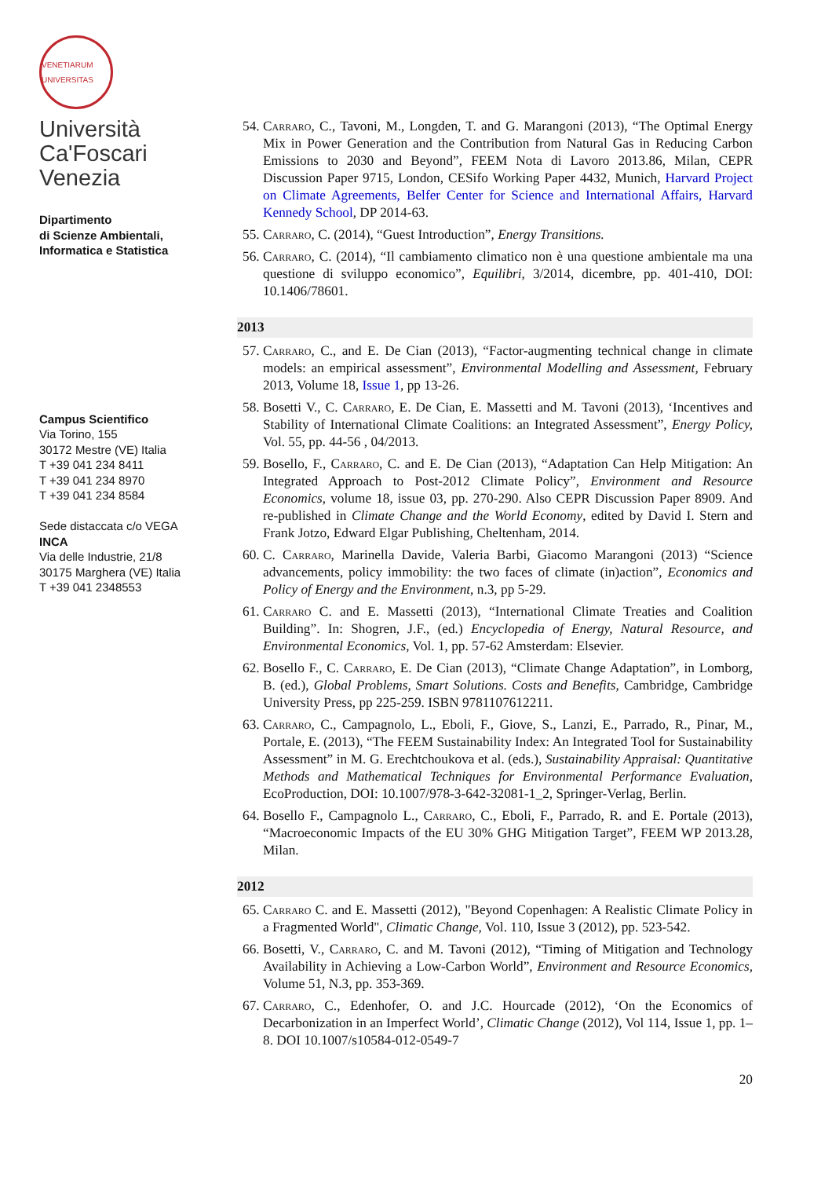VENETIARUM UNIVERSITAS
Università
Ca'Foscari
Venezia
Dipartimento
di Scienze Ambientali,
Informatica e Statistica
Campus Scientifico
Via Torino, 155
30172 Mestre (VE) Italia
T +39 041 234 8411
T +39 041 234 8970
T +39 041 234 8584
Sede distaccata c/o VEGA
INCA
Via delle Industrie, 21/8
30175 Marghera (VE) Italia
T +39 041 2348553
54. Carraro, C., Tavoni, M., Longden, T. and G. Marangoni (2013), “The Optimal Energy Mix in Power Generation and the Contribution from Natural Gas in Reducing Carbon Emissions to 2030 and Beyond”, FEEM Nota di Lavoro 2013.86, Milan, CEPR Discussion Paper 9715, London, CESifo Working Paper 4432, Munich, Harvard Project on Climate Agreements, Belfer Center for Science and International Affairs, Harvard Kennedy School, DP 2014-63.
55. Carraro, C. (2014), “Guest Introduction”, Energy Transitions.
56. Carraro, C. (2014), “Il cambiamento climatico non è una questione ambientale ma una questione di sviluppo economico”, Equilibri, 3/2014, dicembre, pp. 401-410, DOI: 10.1406/78601.
2013
57. Carraro, C., and E. De Cian (2013), “Factor-augmenting technical change in climate models: an empirical assessment”, Environmental Modelling and Assessment, February 2013, Volume 18, Issue 1, pp 13-26.
58. Bosetti V., C. Carraro, E. De Cian, E. Massetti and M. Tavoni (2013), ‘Incentives and Stability of International Climate Coalitions: an Integrated Assessment”, Energy Policy, Vol. 55, pp. 44-56 , 04/2013.
59. Bosello, F., Carraro, C. and E. De Cian (2013), “Adaptation Can Help Mitigation: An Integrated Approach to Post-2012 Climate Policy”, Environment and Resource Economics, volume 18, issue 03, pp. 270-290. Also CEPR Discussion Paper 8909. And re-published in Climate Change and the World Economy, edited by David I. Stern and Frank Jotzo, Edward Elgar Publishing, Cheltenham, 2014.
60. C. Carraro, Marinella Davide, Valeria Barbi, Giacomo Marangoni (2013) “Science advancements, policy immobility: the two faces of climate (in)action”, Economics and Policy of Energy and the Environment, n.3, pp 5-29.
61. Carraro C. and E. Massetti (2013), “International Climate Treaties and Coalition Building”. In: Shogren, J.F., (ed.) Encyclopedia of Energy, Natural Resource, and Environmental Economics, Vol. 1, pp. 57-62 Amsterdam: Elsevier.
62. Bosello F., C. Carraro, E. De Cian (2013), “Climate Change Adaptation”, in Lomborg, B. (ed.), Global Problems, Smart Solutions. Costs and Benefits, Cambridge, Cambridge University Press, pp 225-259. ISBN 9781107612211.
63. Carraro, C., Campagnolo, L., Eboli, F., Giove, S., Lanzi, E., Parrado, R., Pinar, M., Portale, E. (2013), “The FEEM Sustainability Index: An Integrated Tool for Sustainability Assessment” in M. G. Erechtchoukova et al. (eds.), Sustainability Appraisal: Quantitative Methods and Mathematical Techniques for Environmental Performance Evaluation, EcoProduction, DOI: 10.1007/978-3-642-32081-1_2, Springer-Verlag, Berlin.
64. Bosello F., Campagnolo L., Carraro, C., Eboli, F., Parrado, R. and E. Portale (2013), “Macroeconomic Impacts of the EU 30% GHG Mitigation Target”, FEEM WP 2013.28, Milan.
2012
65. Carraro C. and E. Massetti (2012), "Beyond Copenhagen: A Realistic Climate Policy in a Fragmented World", Climatic Change, Vol. 110, Issue 3 (2012), pp. 523-542.
66. Bosetti, V., Carraro, C. and M. Tavoni (2012), “Timing of Mitigation and Technology Availability in Achieving a Low-Carbon World”, Environment and Resource Economics, Volume 51, N.3, pp. 353-369.
67. Carraro, C., Edenhofer, O. and J.C. Hourcade (2012), ‘On the Economics of Decarbonization in an Imperfect World’, Climatic Change (2012), Vol 114, Issue 1, pp. 1–8. DOI 10.1007/s10584-012-0549-7
20